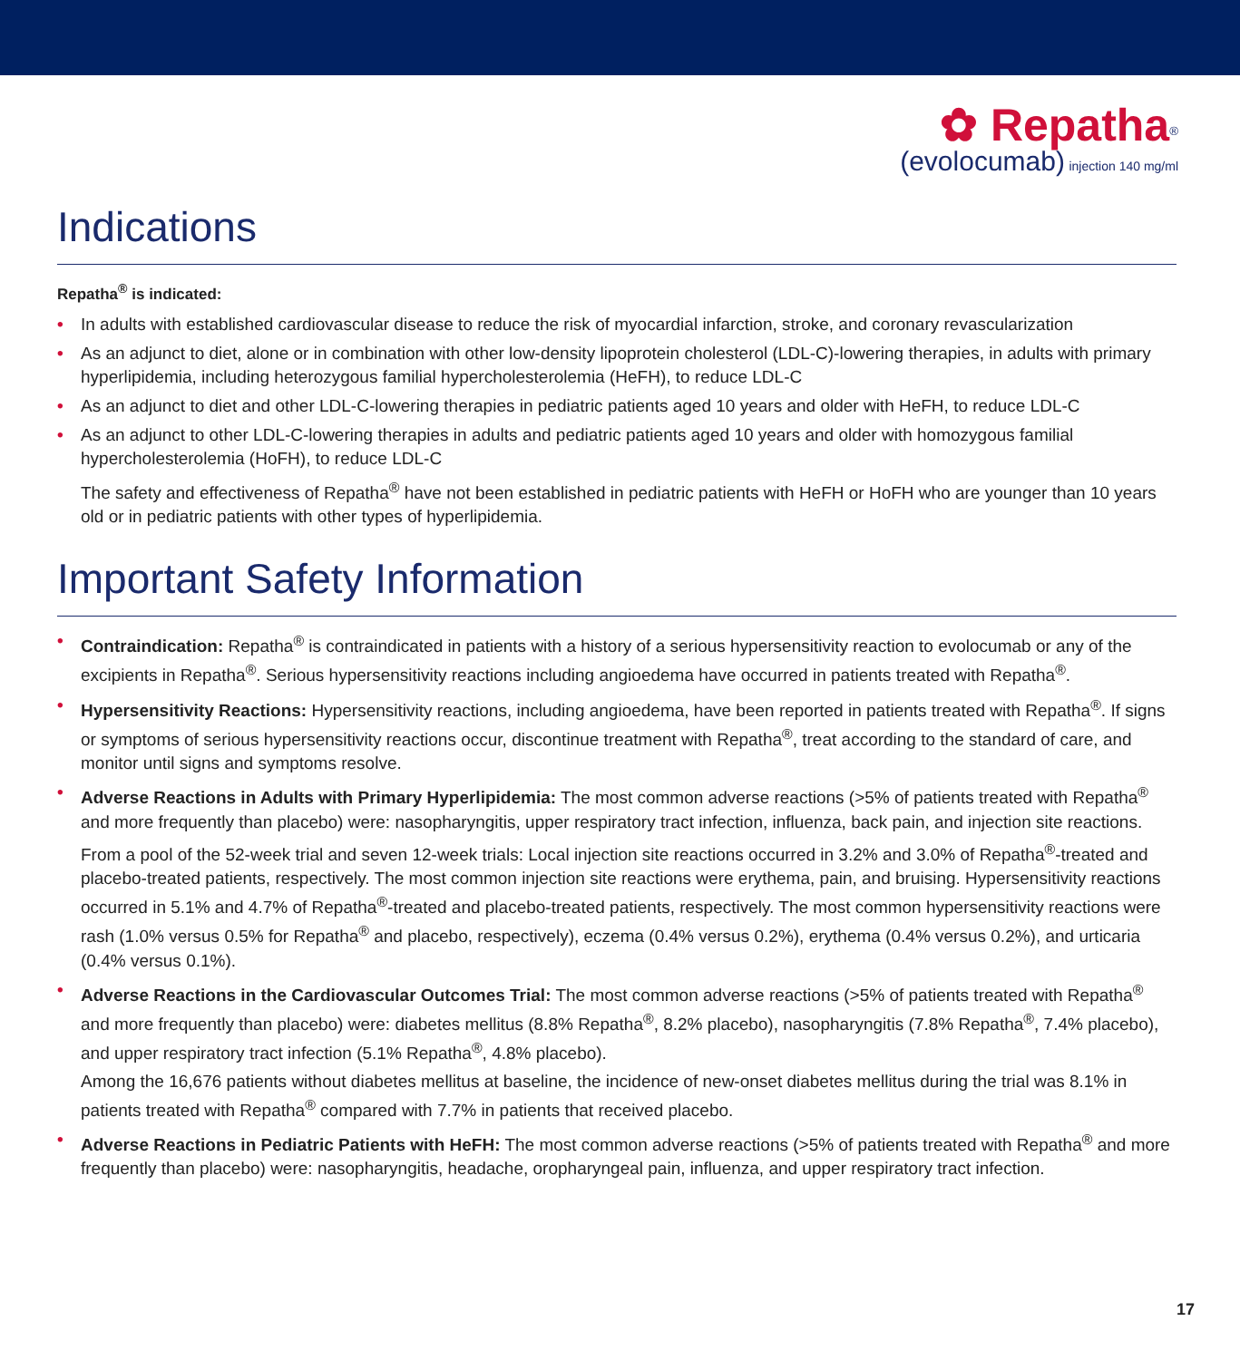✿ Repatha<sup>®</sup>
(evolocumab) injection 140 mg/ml
Indications
Repatha<sup>®</sup> is indicated:
• In adults with established cardiovascular disease to reduce the risk of myocardial infarction, stroke, and coronary revascularization
• As an adjunct to diet, alone or in combination with other low-density lipoprotein cholesterol (LDL-C)-lowering therapies, in adults with primary hyperlipidemia, including heterozygous familial hypercholesterolemia (HeFH), to reduce LDL-C
• As an adjunct to diet and other LDL-C-lowering therapies in pediatric patients aged 10 years and older with HeFH, to reduce LDL-C
• As an adjunct to other LDL-C-lowering therapies in adults and pediatric patients aged 10 years and older with homozygous familial hypercholesterolemia (HoFH), to reduce LDL-C
The safety and effectiveness of Repatha<sup>®</sup> have not been established in pediatric patients with HeFH or HoFH who are younger than 10 years old or in pediatric patients with other types of hyperlipidemia.
Important Safety Information
• Contraindication: Repatha<sup>®</sup> is contraindicated in patients with a history of a serious hypersensitivity reaction to evolocumab or any of the excipients in Repatha<sup>®</sup>. Serious hypersensitivity reactions including angioedema have occurred in patients treated with Repatha<sup>®</sup>.
• Hypersensitivity Reactions: Hypersensitivity reactions, including angioedema, have been reported in patients treated with Repatha<sup>®</sup>. If signs or symptoms of serious hypersensitivity reactions occur, discontinue treatment with Repatha<sup>®</sup>, treat according to the standard of care, and monitor until signs and symptoms resolve.
• Adverse Reactions in Adults with Primary Hyperlipidemia: The most common adverse reactions (>5% of patients treated with Repatha<sup>®</sup> and more frequently than placebo) were: nasopharyngitis, upper respiratory tract infection, influenza, back pain, and injection site reactions.
From a pool of the 52-week trial and seven 12-week trials: Local injection site reactions occurred in 3.2% and 3.0% of Repatha<sup>®</sup>-treated and placebo-treated patients, respectively. The most common injection site reactions were erythema, pain, and bruising. Hypersensitivity reactions occurred in 5.1% and 4.7% of Repatha<sup>®</sup>-treated and placebo-treated patients, respectively. The most common hypersensitivity reactions were rash (1.0% versus 0.5% for Repatha<sup>®</sup> and placebo, respectively), eczema (0.4% versus 0.2%), erythema (0.4% versus 0.2%), and urticaria (0.4% versus 0.1%).
• Adverse Reactions in the Cardiovascular Outcomes Trial: The most common adverse reactions (>5% of patients treated with Repatha<sup>®</sup> and more frequently than placebo) were: diabetes mellitus (8.8% Repatha<sup>®</sup>, 8.2% placebo), nasopharyngitis (7.8% Repatha<sup>®</sup>, 7.4% placebo), and upper respiratory tract infection (5.1% Repatha<sup>®</sup>, 4.8% placebo).
Among the 16,676 patients without diabetes mellitus at baseline, the incidence of new-onset diabetes mellitus during the trial was 8.1% in patients treated with Repatha<sup>®</sup> compared with 7.7% in patients that received placebo.
• Adverse Reactions in Pediatric Patients with HeFH: The most common adverse reactions (>5% of patients treated with Repatha<sup>®</sup> and more frequently than placebo) were: nasopharyngitis, headache, oropharyngeal pain, influenza, and upper respiratory tract infection.
17